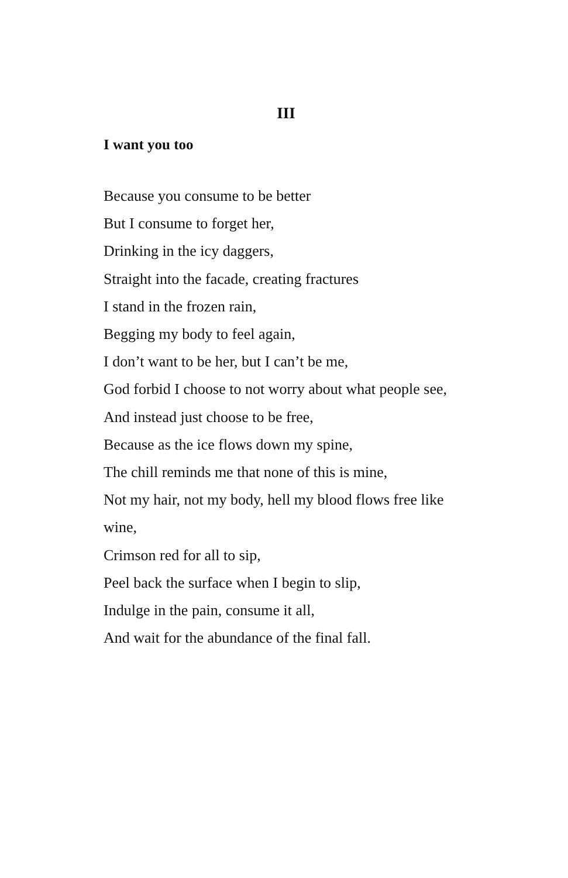III
I want you too
Because you consume to be better
But I consume to forget her,
Drinking in the icy daggers,
Straight into the facade, creating fractures
I stand in the frozen rain,
Begging my body to feel again,
I don’t want to be her, but I can’t be me,
God forbid I choose to not worry about what people see,
And instead just choose to be free,
Because as the ice flows down my spine,
The chill reminds me that none of this is mine,
Not my hair, not my body, hell my blood flows free like wine,
Crimson red for all to sip,
Peel back the surface when I begin to slip,
Indulge in the pain, consume it all,
And wait for the abundance of the final fall.